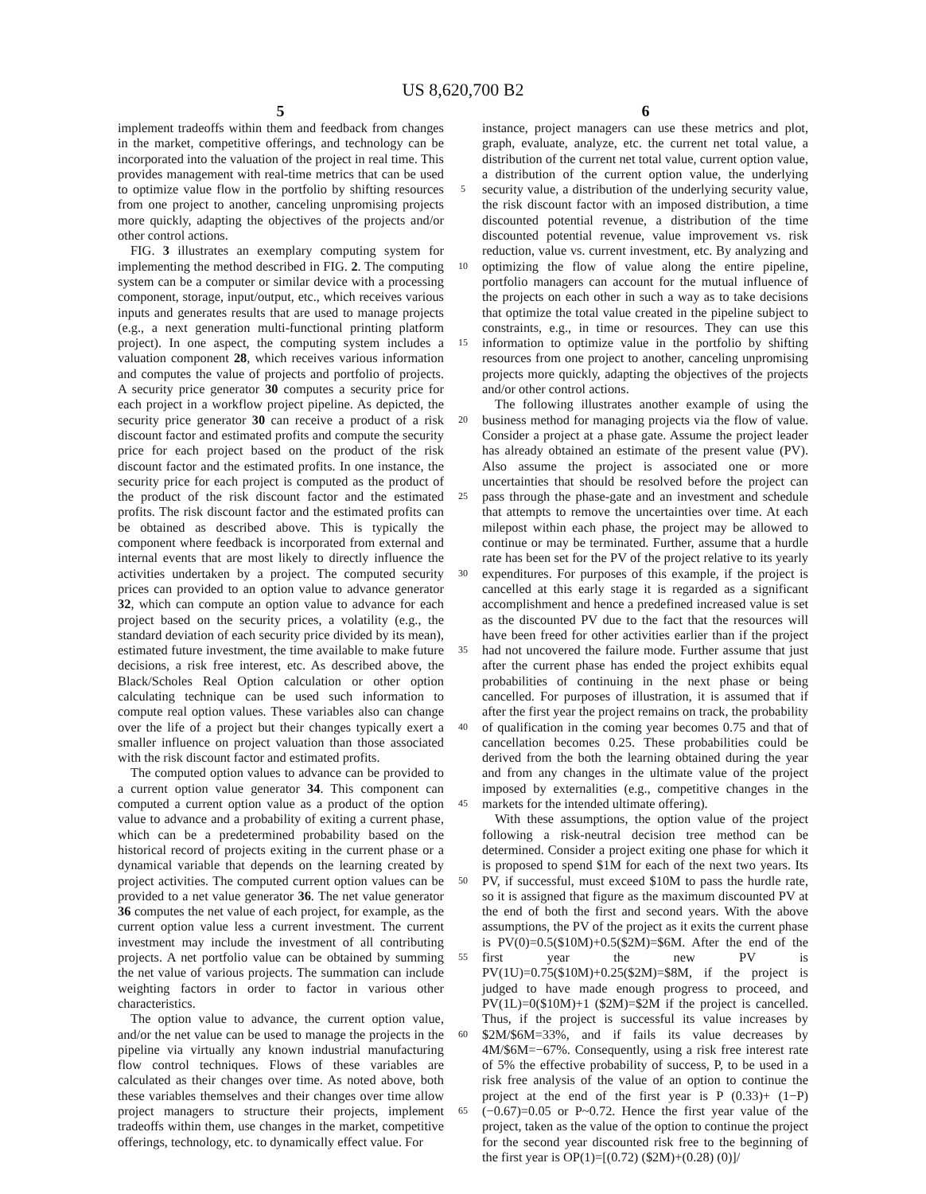US 8,620,700 B2
5 6
implement tradeoffs within them and feedback from changes in the market, competitive offerings, and technology can be incorporated into the valuation of the project in real time. This provides management with real-time metrics that can be used to optimize value flow in the portfolio by shifting resources from one project to another, canceling unpromising projects more quickly, adapting the objectives of the projects and/or other control actions.
FIG. 3 illustrates an exemplary computing system for implementing the method described in FIG. 2. The computing system can be a computer or similar device with a processing component, storage, input/output, etc., which receives various inputs and generates results that are used to manage projects (e.g., a next generation multi-functional printing platform project). In one aspect, the computing system includes a valuation component 28, which receives various information and computes the value of projects and portfolio of projects. A security price generator 30 computes a security price for each project in a workflow project pipeline. As depicted, the security price generator 30 can receive a product of a risk discount factor and estimated profits and compute the security price for each project based on the product of the risk discount factor and the estimated profits. In one instance, the security price for each project is computed as the product of the product of the risk discount factor and the estimated profits. The risk discount factor and the estimated profits can be obtained as described above. This is typically the component where feedback is incorporated from external and internal events that are most likely to directly influence the activities undertaken by a project. The computed security prices can provided to an option value to advance generator 32, which can compute an option value to advance for each project based on the security prices, a volatility (e.g., the standard deviation of each security price divided by its mean), estimated future investment, the time available to make future decisions, a risk free interest, etc. As described above, the Black/Scholes Real Option calculation or other option calculating technique can be used such information to compute real option values. These variables also can change over the life of a project but their changes typically exert a smaller influence on project valuation than those associated with the risk discount factor and estimated profits.
The computed option values to advance can be provided to a current option value generator 34. This component can computed a current option value as a product of the option value to advance and a probability of exiting a current phase, which can be a predetermined probability based on the historical record of projects exiting in the current phase or a dynamical variable that depends on the learning created by project activities. The computed current option values can be provided to a net value generator 36. The net value generator 36 computes the net value of each project, for example, as the current option value less a current investment. The current investment may include the investment of all contributing projects. A net portfolio value can be obtained by summing the net value of various projects. The summation can include weighting factors in order to factor in various other characteristics.
The option value to advance, the current option value, and/or the net value can be used to manage the projects in the pipeline via virtually any known industrial manufacturing flow control techniques. Flows of these variables are calculated as their changes over time. As noted above, both these variables themselves and their changes over time allow project managers to structure their projects, implement tradeoffs within them, use changes in the market, competitive offerings, technology, etc. to dynamically effect value. For
5
10
15
20
25
30
35
40
45
50
55
60
65
instance, project managers can use these metrics and plot, graph, evaluate, analyze, etc. the current net total value, a distribution of the current net total value, current option value, a distribution of the current option value, the underlying security value, a distribution of the underlying security value, the risk discount factor with an imposed distribution, a time discounted potential revenue, a distribution of the time discounted potential revenue, value improvement vs. risk reduction, value vs. current investment, etc. By analyzing and optimizing the flow of value along the entire pipeline, portfolio managers can account for the mutual influence of the projects on each other in such a way as to take decisions that optimize the total value created in the pipeline subject to constraints, e.g., in time or resources. They can use this information to optimize value in the portfolio by shifting resources from one project to another, canceling unpromising projects more quickly, adapting the objectives of the projects and/or other control actions.
The following illustrates another example of using the business method for managing projects via the flow of value. Consider a project at a phase gate. Assume the project leader has already obtained an estimate of the present value (PV). Also assume the project is associated one or more uncertainties that should be resolved before the project can pass through the phase-gate and an investment and schedule that attempts to remove the uncertainties over time. At each milepost within each phase, the project may be allowed to continue or may be terminated. Further, assume that a hurdle rate has been set for the PV of the project relative to its yearly expenditures. For purposes of this example, if the project is cancelled at this early stage it is regarded as a significant accomplishment and hence a predefined increased value is set as the discounted PV due to the fact that the resources will have been freed for other activities earlier than if the project had not uncovered the failure mode. Further assume that just after the current phase has ended the project exhibits equal probabilities of continuing in the next phase or being cancelled. For purposes of illustration, it is assumed that if after the first year the project remains on track, the probability of qualification in the coming year becomes 0.75 and that of cancellation becomes 0.25. These probabilities could be derived from the both the learning obtained during the year and from any changes in the ultimate value of the project imposed by externalities (e.g., competitive changes in the markets for the intended ultimate offering).
With these assumptions, the option value of the project following a risk-neutral decision tree method can be determined. Consider a project exiting one phase for which it is proposed to spend $1M for each of the next two years. Its PV, if successful, must exceed $10M to pass the hurdle rate, so it is assigned that figure as the maximum discounted PV at the end of both the first and second years. With the above assumptions, the PV of the project as it exits the current phase is PV(0)=0.5($10M)+0.5($2M)=$6M. After the end of the first year the new PV is PV(1U)=0.75($10M)+0.25($2M)=$8M, if the project is judged to have made enough progress to proceed, and PV(1L)=0($10M)+1 ($2M)=$2M if the project is cancelled. Thus, if the project is successful its value increases by $2M/$6M=33%, and if fails its value decreases by 4M/$6M=−67%. Consequently, using a risk free interest rate of 5% the effective probability of success, P, to be used in a risk free analysis of the value of an option to continue the project at the end of the first year is P (0.33)+ (1−P)(−0.67)=0.05 or P~0.72. Hence the first year value of the project, taken as the value of the option to continue the project for the second year discounted risk free to the beginning of the first year is OP(1)=[(0.72) ($2M)+(0.28) (0)]/